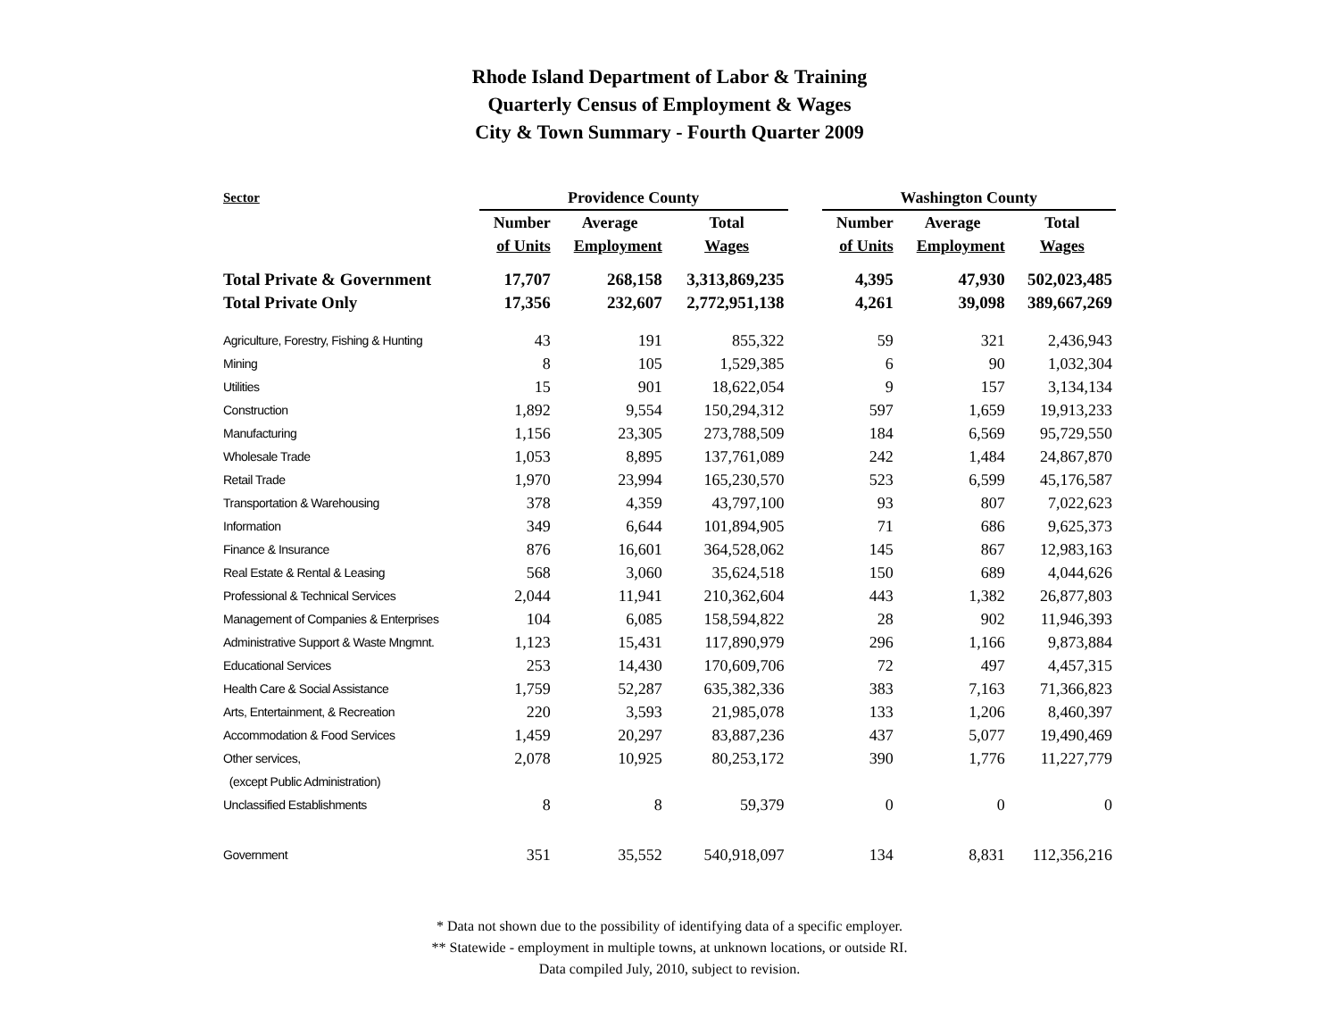Rhode Island Department of Labor & Training
Quarterly Census of Employment & Wages
City & Town Summary - Fourth Quarter 2009
| Sector | Providence County | | | | Washington County | | |
| --- | --- | --- | --- | --- | --- | --- | --- |
| | Number | Average | Total | | Number | Average | Total |
| | of Units | Employment | Wages | | of Units | Employment | Wages |
| Total Private & Government | 17,707 | 268,158 | 3,313,869,235 | | 4,395 | 47,930 | 502,023,485 |
| Total Private Only | 17,356 | 232,607 | 2,772,951,138 | | 4,261 | 39,098 | 389,667,269 |
| Agriculture, Forestry, Fishing & Hunting | 43 | 191 | 855,322 | | 59 | 321 | 2,436,943 |
| Mining | 8 | 105 | 1,529,385 | | 6 | 90 | 1,032,304 |
| Utilities | 15 | 901 | 18,622,054 | | 9 | 157 | 3,134,134 |
| Construction | 1,892 | 9,554 | 150,294,312 | | 597 | 1,659 | 19,913,233 |
| Manufacturing | 1,156 | 23,305 | 273,788,509 | | 184 | 6,569 | 95,729,550 |
| Wholesale Trade | 1,053 | 8,895 | 137,761,089 | | 242 | 1,484 | 24,867,870 |
| Retail Trade | 1,970 | 23,994 | 165,230,570 | | 523 | 6,599 | 45,176,587 |
| Transportation & Warehousing | 378 | 4,359 | 43,797,100 | | 93 | 807 | 7,022,623 |
| Information | 349 | 6,644 | 101,894,905 | | 71 | 686 | 9,625,373 |
| Finance & Insurance | 876 | 16,601 | 364,528,062 | | 145 | 867 | 12,983,163 |
| Real Estate & Rental & Leasing | 568 | 3,060 | 35,624,518 | | 150 | 689 | 4,044,626 |
| Professional & Technical Services | 2,044 | 11,941 | 210,362,604 | | 443 | 1,382 | 26,877,803 |
| Management of Companies & Enterprises | 104 | 6,085 | 158,594,822 | | 28 | 902 | 11,946,393 |
| Administrative Support & Waste Mngmnt. | 1,123 | 15,431 | 117,890,979 | | 296 | 1,166 | 9,873,884 |
| Educational Services | 253 | 14,430 | 170,609,706 | | 72 | 497 | 4,457,315 |
| Health Care & Social Assistance | 1,759 | 52,287 | 635,382,336 | | 383 | 7,163 | 71,366,823 |
| Arts, Entertainment, & Recreation | 220 | 3,593 | 21,985,078 | | 133 | 1,206 | 8,460,397 |
| Accommodation & Food Services | 1,459 | 20,297 | 83,887,236 | | 437 | 5,077 | 19,490,469 |
| Other services, | 2,078 | 10,925 | 80,253,172 | | 390 | 1,776 | 11,227,779 |
| (except Public Administration) | | | | | | | |
| Unclassified Establishments | 8 | 8 | 59,379 | | 0 | 0 | 0 |
| Government | 351 | 35,552 | 540,918,097 | | 134 | 8,831 | 112,356,216 |
* Data not shown due to the possibility of identifying data of a specific employer.
** Statewide - employment in multiple towns, at unknown locations, or outside RI.
Data compiled July, 2010, subject to revision.